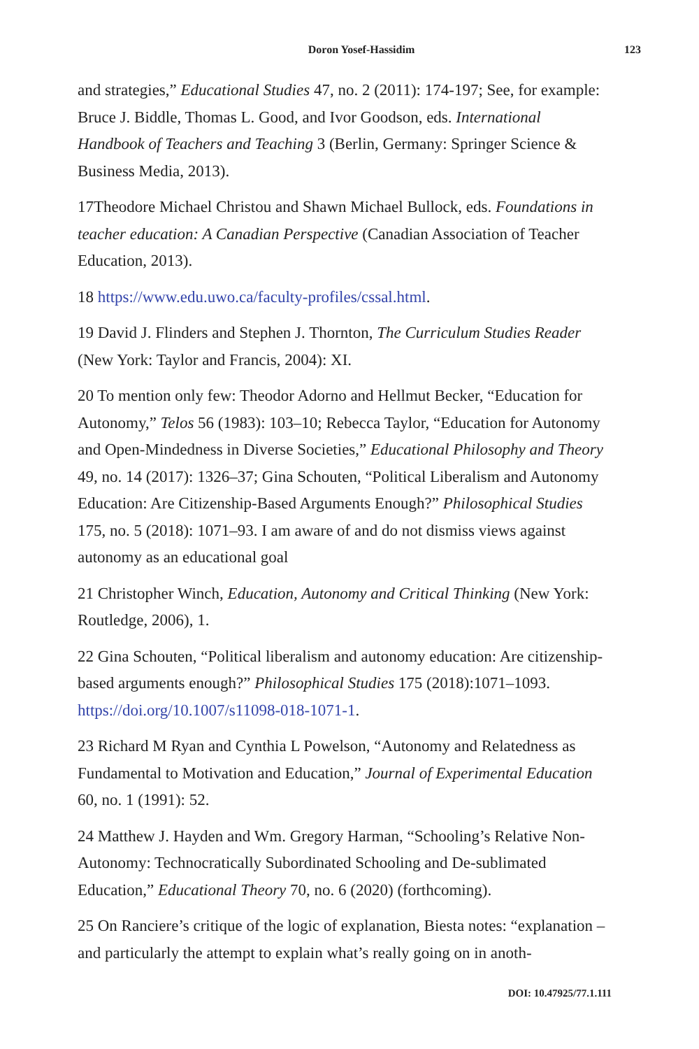Doron Yosef-Hassidim 123
and strategies,” Educational Studies 47, no. 2 (2011): 174-197; See, for example: Bruce J. Biddle, Thomas L. Good, and Ivor Goodson, eds. International Handbook of Teachers and Teaching 3 (Berlin, Germany: Springer Science & Business Media, 2013).
17Theodore Michael Christou and Shawn Michael Bullock, eds. Foundations in teacher education: A Canadian Perspective (Canadian Association of Teacher Education, 2013).
18 https://www.edu.uwo.ca/faculty-profiles/cssal.html.
19 David J. Flinders and Stephen J. Thornton, The Curriculum Studies Reader (New York: Taylor and Francis, 2004): XI.
20 To mention only few: Theodor Adorno and Hellmut Becker, “Education for Autonomy,” Telos 56 (1983): 103–10; Rebecca Taylor, “Education for Autonomy and Open-Mindedness in Diverse Societies,” Educational Philosophy and Theory 49, no. 14 (2017): 1326–37; Gina Schouten, “Political Liberalism and Autonomy Education: Are Citizenship-Based Arguments Enough?” Philosophical Studies 175, no. 5 (2018): 1071–93. I am aware of and do not dismiss views against autonomy as an educational goal
21 Christopher Winch, Education, Autonomy and Critical Thinking (New York: Routledge, 2006), 1.
22 Gina Schouten, “Political liberalism and autonomy education: Are citizenship-based arguments enough?” Philosophical Studies 175 (2018):1071–1093. https://doi.org/10.1007/s11098-018-1071-1.
23 Richard M Ryan and Cynthia L Powelson, “Autonomy and Relatedness as Fundamental to Motivation and Education,” Journal of Experimental Education 60, no. 1 (1991): 52.
24 Matthew J. Hayden and Wm. Gregory Harman, “Schooling’s Relative Non-Autonomy: Technocratically Subordinated Schooling and De-sublimated Education,” Educational Theory 70, no. 6 (2020) (forthcoming).
25 On Ranciere’s critique of the logic of explanation, Biesta notes: “explanation – and particularly the attempt to explain what’s really going on in anoth-
DOI: 10.47925/77.1.111